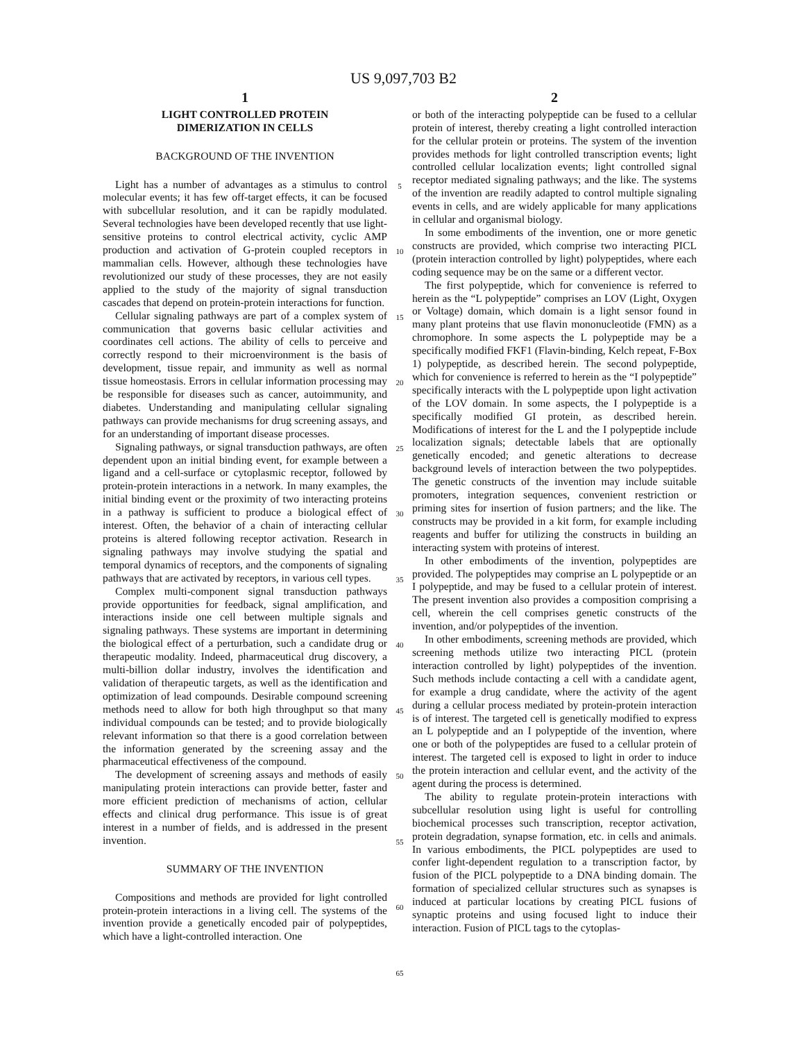US 9,097,703 B2
1
LIGHT CONTROLLED PROTEIN
DIMERIZATION IN CELLS
BACKGROUND OF THE INVENTION
Light has a number of advantages as a stimulus to control molecular events; it has few off-target effects, it can be focused with subcellular resolution, and it can be rapidly modulated. Several technologies have been developed recently that use light-sensitive proteins to control electrical activity, cyclic AMP production and activation of G-protein coupled receptors in mammalian cells. However, although these technologies have revolutionized our study of these processes, they are not easily applied to the study of the majority of signal transduction cascades that depend on protein-protein interactions for function.
Cellular signaling pathways are part of a complex system of communication that governs basic cellular activities and coordinates cell actions. The ability of cells to perceive and correctly respond to their microenvironment is the basis of development, tissue repair, and immunity as well as normal tissue homeostasis. Errors in cellular information processing may be responsible for diseases such as cancer, autoimmunity, and diabetes. Understanding and manipulating cellular signaling pathways can provide mechanisms for drug screening assays, and for an understanding of important disease processes.
Signaling pathways, or signal transduction pathways, are often dependent upon an initial binding event, for example between a ligand and a cell-surface or cytoplasmic receptor, followed by protein-protein interactions in a network. In many examples, the initial binding event or the proximity of two interacting proteins in a pathway is sufficient to produce a biological effect of interest. Often, the behavior of a chain of interacting cellular proteins is altered following receptor activation. Research in signaling pathways may involve studying the spatial and temporal dynamics of receptors, and the components of signaling pathways that are activated by receptors, in various cell types.
Complex multi-component signal transduction pathways provide opportunities for feedback, signal amplification, and interactions inside one cell between multiple signals and signaling pathways. These systems are important in determining the biological effect of a perturbation, such a candidate drug or therapeutic modality. Indeed, pharmaceutical drug discovery, a multi-billion dollar industry, involves the identification and validation of therapeutic targets, as well as the identification and optimization of lead compounds. Desirable compound screening methods need to allow for both high throughput so that many individual compounds can be tested; and to provide biologically relevant information so that there is a good correlation between the information generated by the screening assay and the pharmaceutical effectiveness of the compound.
The development of screening assays and methods of easily manipulating protein interactions can provide better, faster and more efficient prediction of mechanisms of action, cellular effects and clinical drug performance. This issue is of great interest in a number of fields, and is addressed in the present invention.
SUMMARY OF THE INVENTION
Compositions and methods are provided for light controlled protein-protein interactions in a living cell. The systems of the invention provide a genetically encoded pair of polypeptides, which have a light-controlled interaction. One
5
10
15
20
25
30
35
40
45
50
55
60
65
2
or both of the interacting polypeptide can be fused to a cellular protein of interest, thereby creating a light controlled interaction for the cellular protein or proteins. The system of the invention provides methods for light controlled transcription events; light controlled cellular localization events; light controlled signal receptor mediated signaling pathways; and the like. The systems of the invention are readily adapted to control multiple signaling events in cells, and are widely applicable for many applications in cellular and organismal biology.
In some embodiments of the invention, one or more genetic constructs are provided, which comprise two interacting PICL (protein interaction controlled by light) polypeptides, where each coding sequence may be on the same or a different vector.
The first polypeptide, which for convenience is referred to herein as the “L polypeptide” comprises an LOV (Light, Oxygen or Voltage) domain, which domain is a light sensor found in many plant proteins that use flavin mononucleotide (FMN) as a chromophore. In some aspects the L polypeptide may be a specifically modified FKF1 (Flavin-binding, Kelch repeat, F-Box 1) polypeptide, as described herein. The second polypeptide, which for convenience is referred to herein as the “I polypeptide” specifically interacts with the L polypeptide upon light activation of the LOV domain. In some aspects, the I polypeptide is a specifically modified GI protein, as described herein. Modifications of interest for the L and the I polypeptide include localization signals; detectable labels that are optionally genetically encoded; and genetic alterations to decrease background levels of interaction between the two polypeptides. The genetic constructs of the invention may include suitable promoters, integration sequences, convenient restriction or priming sites for insertion of fusion partners; and the like. The constructs may be provided in a kit form, for example including reagents and buffer for utilizing the constructs in building an interacting system with proteins of interest.
In other embodiments of the invention, polypeptides are provided. The polypeptides may comprise an L polypeptide or an I polypeptide, and may be fused to a cellular protein of interest. The present invention also provides a composition comprising a cell, wherein the cell comprises genetic constructs of the invention, and/or polypeptides of the invention.
In other embodiments, screening methods are provided, which screening methods utilize two interacting PICL (protein interaction controlled by light) polypeptides of the invention. Such methods include contacting a cell with a candidate agent, for example a drug candidate, where the activity of the agent during a cellular process mediated by protein-protein interaction is of interest. The targeted cell is genetically modified to express an L polypeptide and an I polypeptide of the invention, where one or both of the polypeptides are fused to a cellular protein of interest. The targeted cell is exposed to light in order to induce the protein interaction and cellular event, and the activity of the agent during the process is determined.
The ability to regulate protein-protein interactions with subcellular resolution using light is useful for controlling biochemical processes such transcription, receptor activation, protein degradation, synapse formation, etc. in cells and animals. In various embodiments, the PICL polypeptides are used to confer light-dependent regulation to a transcription factor, by fusion of the PICL polypeptide to a DNA binding domain. The formation of specialized cellular structures such as synapses is induced at particular locations by creating PICL fusions of synaptic proteins and using focused light to induce their interaction. Fusion of PICL tags to the cytoplas-